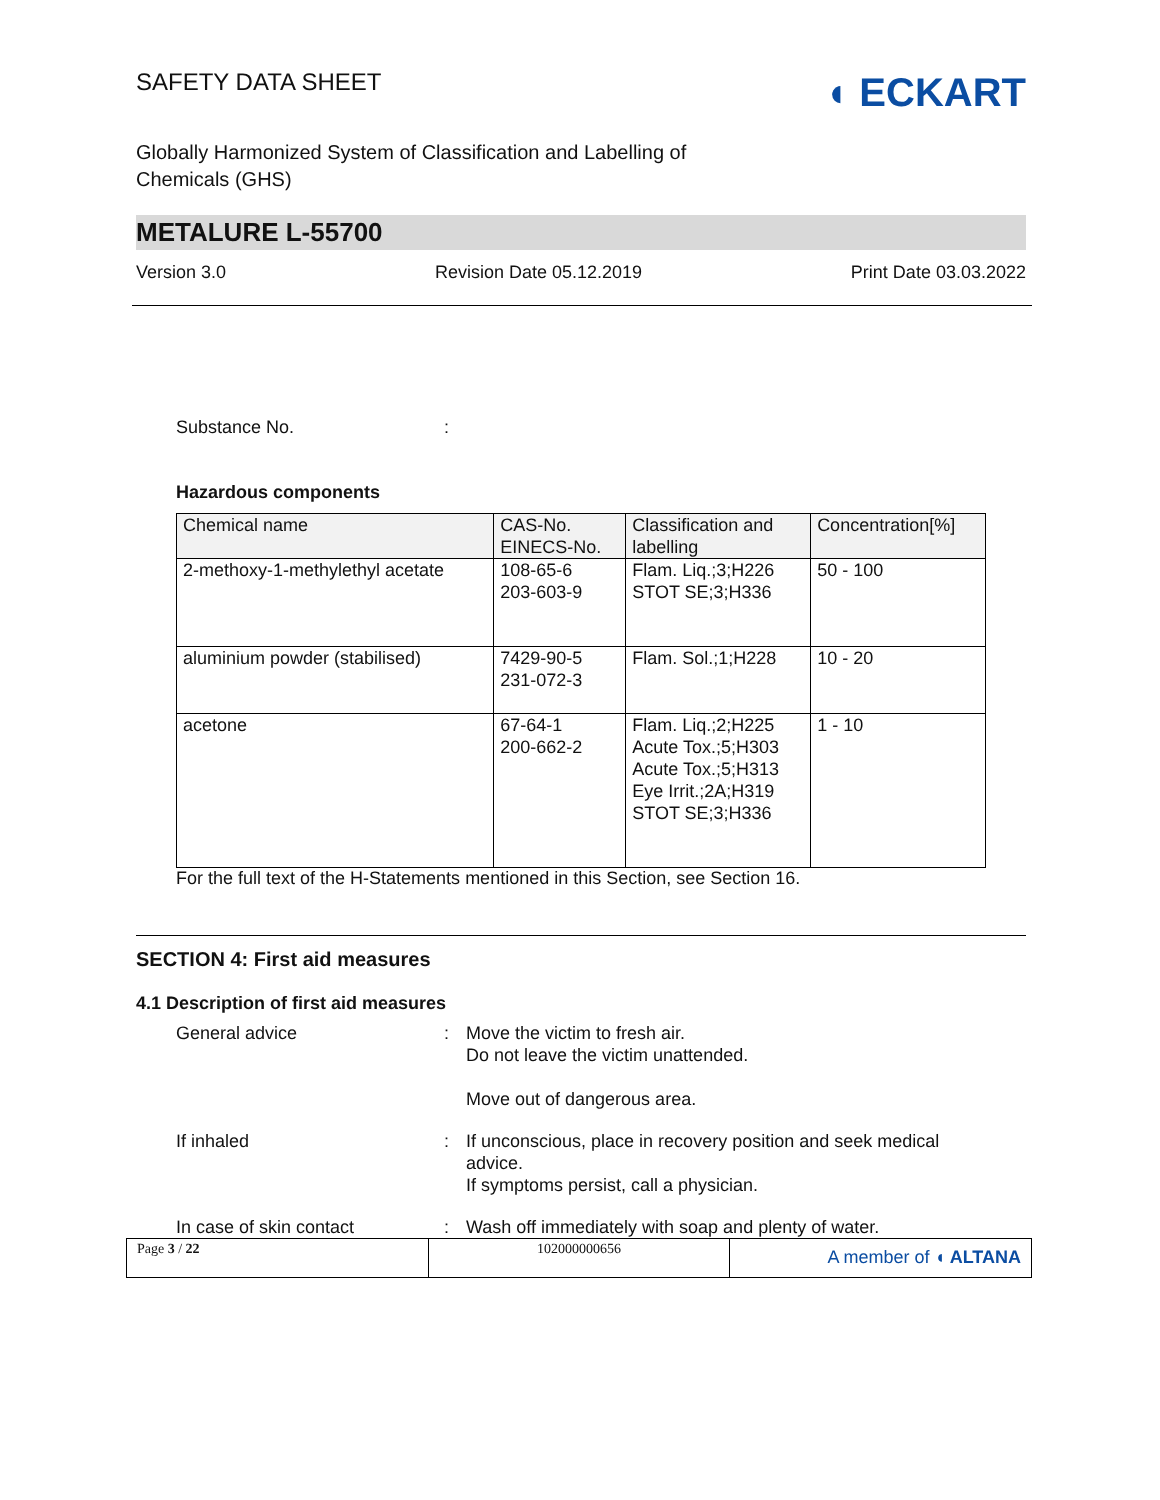SAFETY DATA SHEET
◖ ECKART
Globally Harmonized System of Classification and Labelling of
Chemicals (GHS)
METALURE L-55700
Version 3.0 Revision Date 05.12.2019 Print Date 03.03.2022
Substance No. :
Hazardous components
| Chemical name | CAS-No. EINECS-No. | Classification and labelling | Concentration[%] |
| --- | --- | --- | --- |
| 2-methoxy-1-methylethyl acetate | 108-65-6 203-603-9 | Flam. Liq.;3;H226 STOT SE;3;H336 | 50 - 100 |
| aluminium powder (stabilised) | 7429-90-5 231-072-3 | Flam. Sol.;1;H228 | 10 - 20 |
| acetone | 67-64-1 200-662-2 | Flam. Liq.;2;H225 Acute Tox.;5;H303 Acute Tox.;5;H313 Eye Irrit.;2A;H319 STOT SE;3;H336 | 1 - 10 |
For the full text of the H-Statements mentioned in this Section, see Section 16.
SECTION 4: First aid measures
4.1 Description of first aid measures
General advice : Move the victim to fresh air.
Do not leave the victim unattended.
Move out of dangerous area.
If inhaled : If unconscious, place in recovery position and seek medical
advice.
If symptoms persist, call a physician.
In case of skin contact : Wash off immediately with soap and plenty of water.
Page 3 / 22 102000000656
A member of ◖ ALTANA